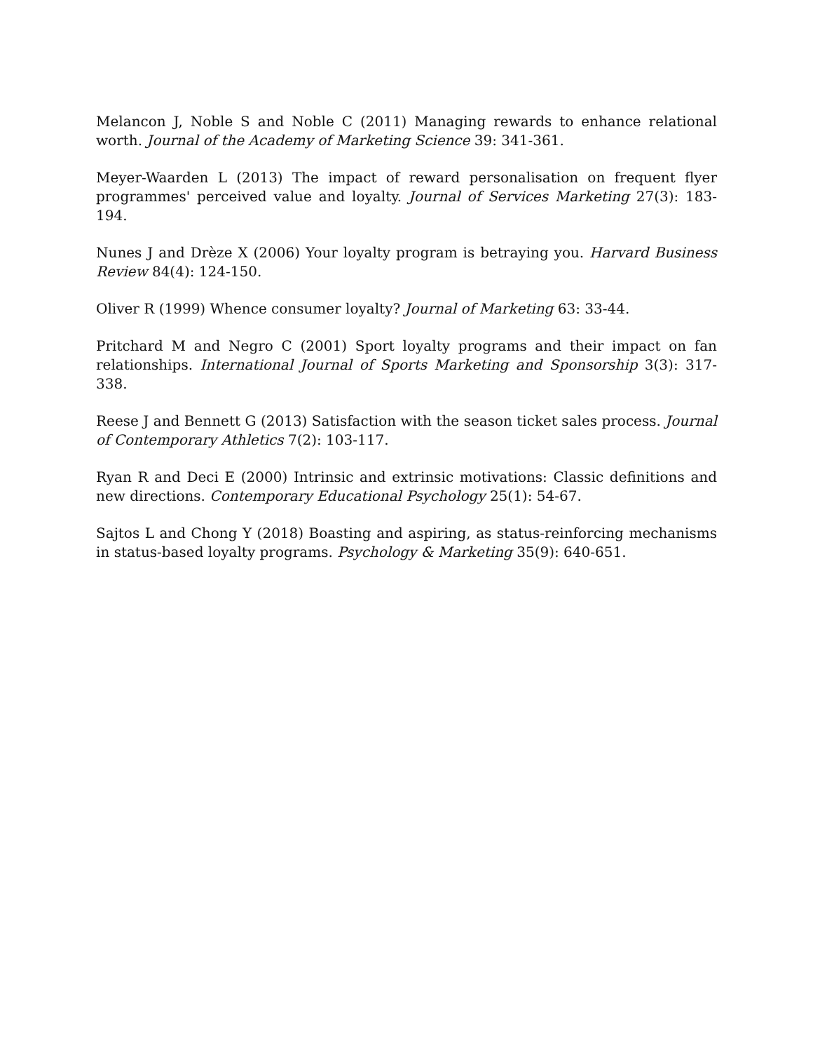Melancon J, Noble S and Noble C (2011) Managing rewards to enhance relational worth. Journal of the Academy of Marketing Science 39: 341-361.
Meyer-Waarden L (2013) The impact of reward personalisation on frequent flyer programmes' perceived value and loyalty. Journal of Services Marketing 27(3): 183-194.
Nunes J and Drèze X (2006) Your loyalty program is betraying you. Harvard Business Review 84(4): 124-150.
Oliver R (1999) Whence consumer loyalty? Journal of Marketing 63: 33-44.
Pritchard M and Negro C (2001) Sport loyalty programs and their impact on fan relationships. International Journal of Sports Marketing and Sponsorship 3(3): 317-338.
Reese J and Bennett G (2013) Satisfaction with the season ticket sales process. Journal of Contemporary Athletics 7(2): 103-117.
Ryan R and Deci E (2000) Intrinsic and extrinsic motivations: Classic definitions and new directions. Contemporary Educational Psychology 25(1): 54-67.
Sajtos L and Chong Y (2018) Boasting and aspiring, as status-reinforcing mechanisms in status-based loyalty programs. Psychology & Marketing 35(9): 640-651.